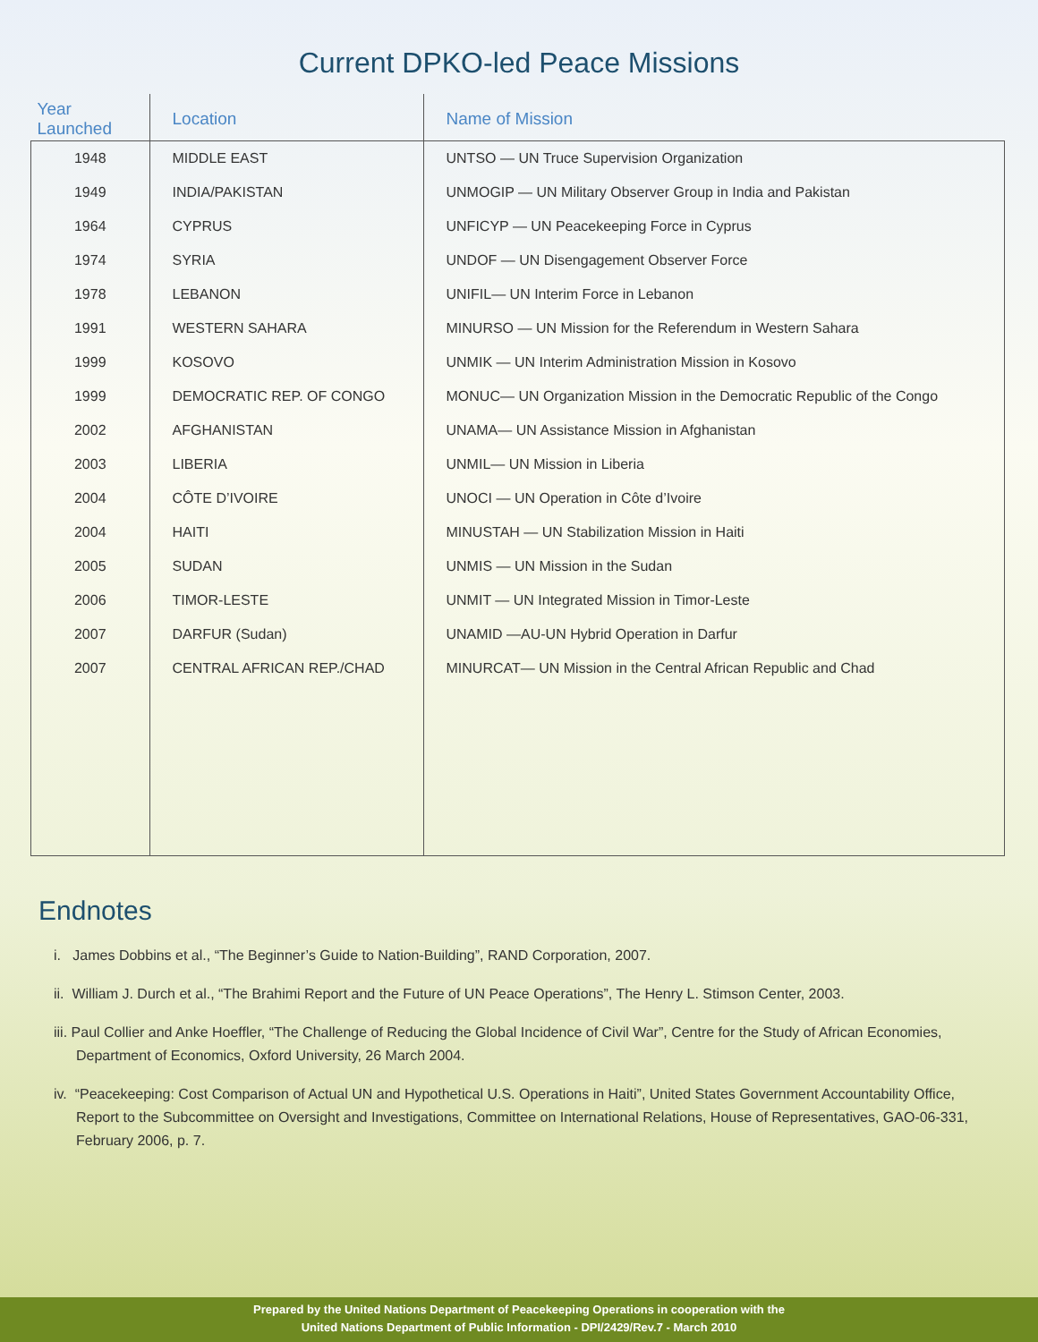Current DPKO-led Peace Missions
| Year Launched | Location | Name of Mission |
| --- | --- | --- |
| 1948 | MIDDLE EAST | UNTSO — UN Truce Supervision Organization |
| 1949 | INDIA/PAKISTAN | UNMOGIP — UN Military Observer Group in India and Pakistan |
| 1964 | CYPRUS | UNFICYP — UN Peacekeeping Force in Cyprus |
| 1974 | SYRIA | UNDOF — UN Disengagement Observer Force |
| 1978 | LEBANON | UNIFIL— UN Interim Force in Lebanon |
| 1991 | WESTERN SAHARA | MINURSO — UN Mission for the Referendum in Western Sahara |
| 1999 | KOSOVO | UNMIK — UN Interim Administration Mission in Kosovo |
| 1999 | DEMOCRATIC REP. OF CONGO | MONUC— UN Organization Mission in the Democratic Republic of the Congo |
| 2002 | AFGHANISTAN | UNAMA— UN Assistance Mission in Afghanistan |
| 2003 | LIBERIA | UNMIL— UN Mission in Liberia |
| 2004 | CÔTE D’IVOIRE | UNOCI — UN Operation in Côte d’Ivoire |
| 2004 | HAITI | MINUSTAH — UN Stabilization Mission in Haiti |
| 2005 | SUDAN | UNMIS — UN Mission in the Sudan |
| 2006 | TIMOR-LESTE | UNMIT — UN Integrated Mission in Timor-Leste |
| 2007 | DARFUR (Sudan) | UNAMID —AU-UN Hybrid Operation in Darfur |
| 2007 | CENTRAL AFRICAN REP./CHAD | MINURCAT— UN Mission in the Central African Republic and Chad |
Endnotes
i. James Dobbins et al., “The Beginner’s Guide to Nation-Building”, RAND Corporation, 2007.
ii. William J. Durch et al., “The Brahimi Report and the Future of UN Peace Operations”, The Henry L. Stimson Center, 2003.
iii. Paul Collier and Anke Hoeffler, “The Challenge of Reducing the Global Incidence of Civil War”, Centre for the Study of African Economies, Department of Economics, Oxford University, 26 March 2004.
iv. “Peacekeeping: Cost Comparison of Actual UN and Hypothetical U.S. Operations in Haiti”, United States Government Accountability Office, Report to the Subcommittee on Oversight and Investigations, Committee on International Relations, House of Representatives, GAO-06-331, February 2006, p. 7.
Prepared by the United Nations Department of Peacekeeping Operations in cooperation with the
United Nations Department of Public Information - DPI/2429/Rev.7 - March 2010